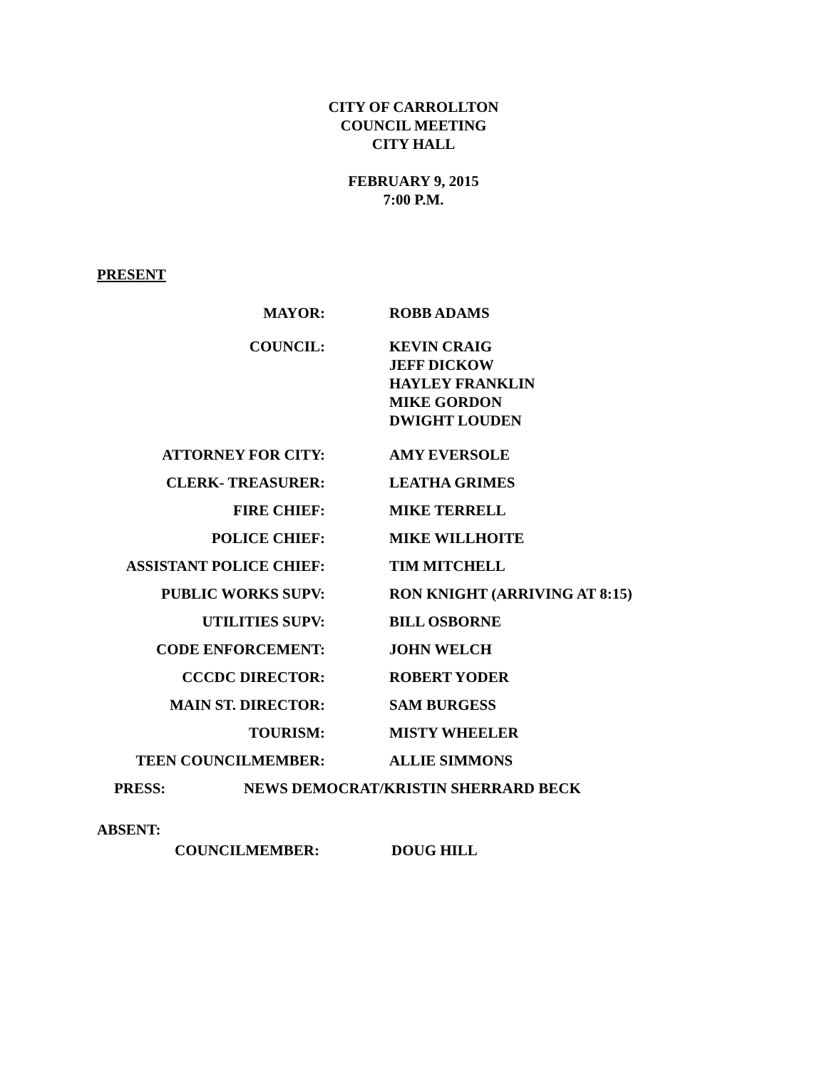CITY OF CARROLLTON
COUNCIL MEETING
CITY HALL
FEBRUARY 9, 2015
7:00 P.M.
PRESENT
MAYOR: ROBB ADAMS
COUNCIL: KEVIN CRAIG
JEFF DICKOW
HAYLEY FRANKLIN
MIKE GORDON
DWIGHT LOUDEN
ATTORNEY FOR CITY: AMY EVERSOLE
CLERK- TREASURER: LEATHA GRIMES
FIRE CHIEF: MIKE TERRELL
POLICE CHIEF: MIKE WILLHOITE
ASSISTANT POLICE CHIEF: TIM MITCHELL
PUBLIC WORKS SUPV: RON KNIGHT (ARRIVING AT 8:15)
UTILITIES SUPV: BILL OSBORNE
CODE ENFORCEMENT: JOHN WELCH
CCCDC DIRECTOR: ROBERT YODER
MAIN ST. DIRECTOR: SAM BURGESS
TOURISM: MISTY WHEELER
TEEN COUNCILMEMBER: ALLIE SIMMONS
PRESS:
NEWS DEMOCRAT/KRISTIN SHERRARD BECK
ABSENT:
COUNCILMEMBER: DOUG HILL